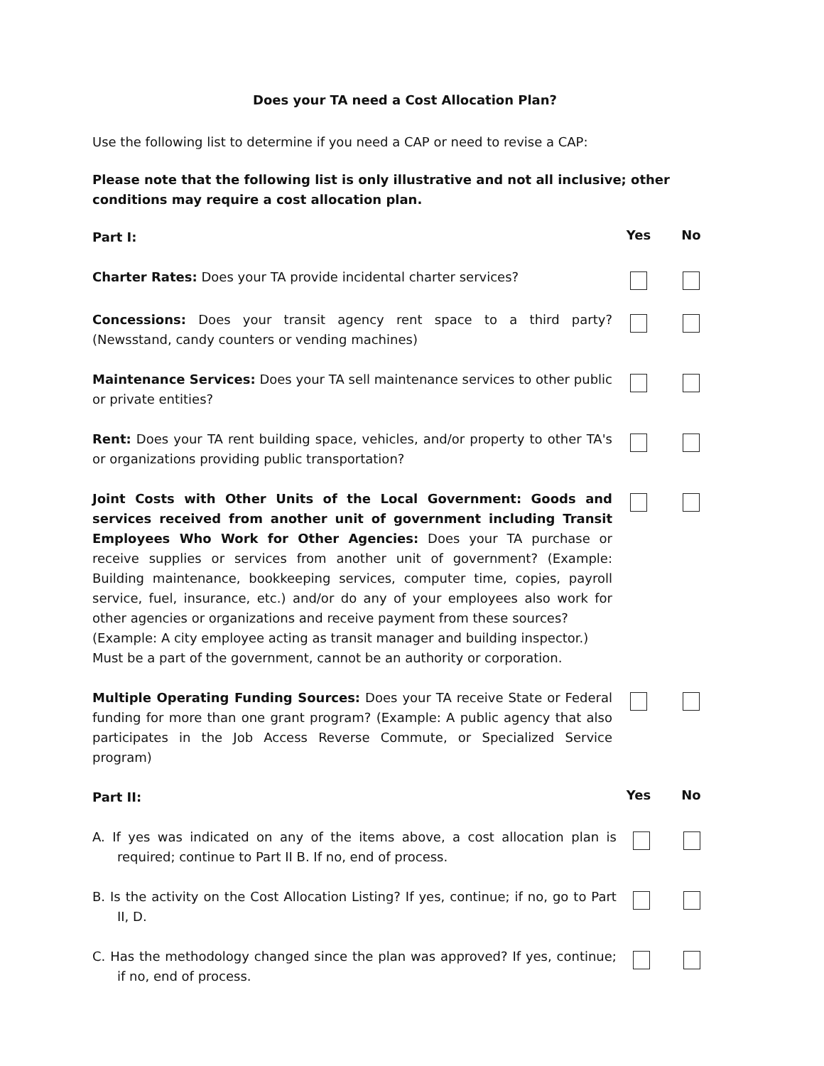Does your TA need a Cost Allocation Plan?
Use the following list to determine if you need a CAP or need to revise a CAP:
Please note that the following list is only illustrative and not all inclusive; other conditions may require a cost allocation plan.
Part I:
Yes No
Charter Rates: Does your TA provide incidental charter services?
Concessions: Does your transit agency rent space to a third party? (Newsstand, candy counters or vending machines)
Maintenance Services: Does your TA sell maintenance services to other public or private entities?
Rent: Does your TA rent building space, vehicles, and/or property to other TA's or organizations providing public transportation?
Joint Costs with Other Units of the Local Government: Goods and services received from another unit of government including Transit Employees Who Work for Other Agencies: Does your TA purchase or receive supplies or services from another unit of government? (Example: Building maintenance, bookkeeping services, computer time, copies, payroll service, fuel, insurance, etc.) and/or do any of your employees also work for other agencies or organizations and receive payment from these sources?
(Example: A city employee acting as transit manager and building inspector.)
Must be a part of the government, cannot be an authority or corporation.
Multiple Operating Funding Sources: Does your TA receive State or Federal funding for more than one grant program? (Example: A public agency that also participates in the Job Access Reverse Commute, or Specialized Service program)
Part II:
Yes No
A. If yes was indicated on any of the items above, a cost allocation plan is required; continue to Part II B. If no, end of process.
B. Is the activity on the Cost Allocation Listing? If yes, continue; if no, go to Part II, D.
C. Has the methodology changed since the plan was approved? If yes, continue; if no, end of process.